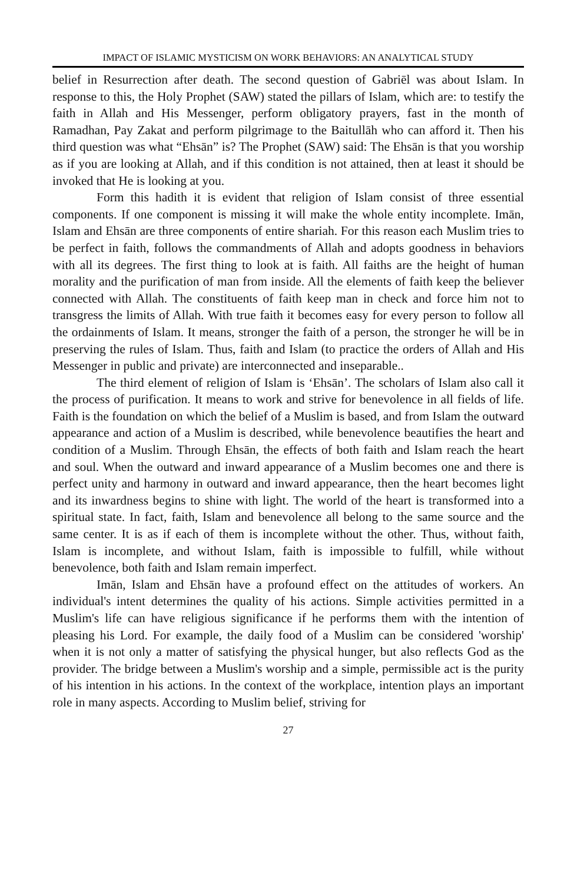IMPACT OF ISLAMIC MYSTICISM ON WORK BEHAVIORS: AN ANALYTICAL STUDY
belief in Resurrection after death. The second question of Gabriēl was about Islam. In response to this, the Holy Prophet (SAW) stated the pillars of Islam, which are: to testify the faith in Allah and His Messenger, perform obligatory prayers, fast in the month of Ramadhan, Pay Zakat and perform pilgrimage to the Baitullāh who can afford it. Then his third question was what “Ehsān” is? The Prophet (SAW) said: The Ehsān is that you worship as if you are looking at Allah, and if this condition is not attained, then at least it should be invoked that He is looking at you.
Form this hadith it is evident that religion of Islam consist of three essential components. If one component is missing it will make the whole entity incomplete. Imān, Islam and Ehsān are three components of entire shariah. For this reason each Muslim tries to be perfect in faith, follows the commandments of Allah and adopts goodness in behaviors with all its degrees. The first thing to look at is faith. All faiths are the height of human morality and the purification of man from inside. All the elements of faith keep the believer connected with Allah. The constituents of faith keep man in check and force him not to transgress the limits of Allah. With true faith it becomes easy for every person to follow all the ordainments of Islam. It means, stronger the faith of a person, the stronger he will be in preserving the rules of Islam. Thus, faith and Islam (to practice the orders of Allah and His Messenger in public and private) are interconnected and inseparable..
The third element of religion of Islam is ‘Ehsān’. The scholars of Islam also call it the process of purification. It means to work and strive for benevolence in all fields of life. Faith is the foundation on which the belief of a Muslim is based, and from Islam the outward appearance and action of a Muslim is described, while benevolence beautifies the heart and condition of a Muslim. Through Ehsān, the effects of both faith and Islam reach the heart and soul. When the outward and inward appearance of a Muslim becomes one and there is perfect unity and harmony in outward and inward appearance, then the heart becomes light and its inwardness begins to shine with light. The world of the heart is transformed into a spiritual state. In fact, faith, Islam and benevolence all belong to the same source and the same center. It is as if each of them is incomplete without the other. Thus, without faith, Islam is incomplete, and without Islam, faith is impossible to fulfill, while without benevolence, both faith and Islam remain imperfect.
Imān, Islam and Ehsān have a profound effect on the attitudes of workers. An individual's intent determines the quality of his actions. Simple activities permitted in a Muslim's life can have religious significance if he performs them with the intention of pleasing his Lord. For example, the daily food of a Muslim can be considered 'worship' when it is not only a matter of satisfying the physical hunger, but also reflects God as the provider. The bridge between a Muslim's worship and a simple, permissible act is the purity of his intention in his actions. In the context of the workplace, intention plays an important role in many aspects. According to Muslim belief, striving for
27